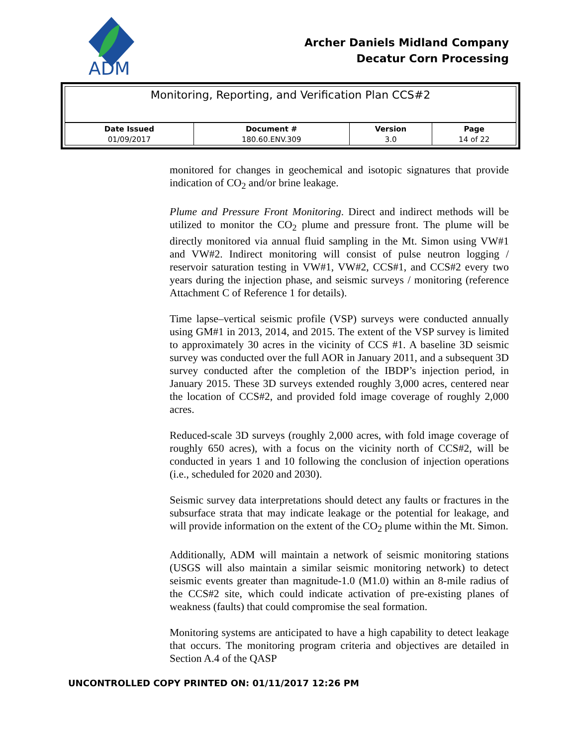ADM
Archer Daniels Midland Company
Decatur Corn Processing
| Monitoring, Reporting, and Verification Plan CCS#2 | | | |
| --- | --- | --- | --- |
| Date Issued | Document # | Version | Page |
| 01/09/2017 | 180.60.ENV.309 | 3.0 | 14 of 22 |
monitored for changes in geochemical and isotopic signatures that provide indication of CO<sub>2</sub> and/or brine leakage.
Plume and Pressure Front Monitoring. Direct and indirect methods will be utilized to monitor the CO<sub>2</sub> plume and pressure front. The plume will be directly monitored via annual fluid sampling in the Mt. Simon using VW#1 and VW#2. Indirect monitoring will consist of pulse neutron logging / reservoir saturation testing in VW#1, VW#2, CCS#1, and CCS#2 every two years during the injection phase, and seismic surveys / monitoring (reference Attachment C of Reference 1 for details).
Time lapse–vertical seismic profile (VSP) surveys were conducted annually using GM#1 in 2013, 2014, and 2015. The extent of the VSP survey is limited to approximately 30 acres in the vicinity of CCS #1. A baseline 3D seismic survey was conducted over the full AOR in January 2011, and a subsequent 3D survey conducted after the completion of the IBDP’s injection period, in January 2015. These 3D surveys extended roughly 3,000 acres, centered near the location of CCS#2, and provided fold image coverage of roughly 2,000 acres.
Reduced-scale 3D surveys (roughly 2,000 acres, with fold image coverage of roughly 650 acres), with a focus on the vicinity north of CCS#2, will be conducted in years 1 and 10 following the conclusion of injection operations (i.e., scheduled for 2020 and 2030).
Seismic survey data interpretations should detect any faults or fractures in the subsurface strata that may indicate leakage or the potential for leakage, and will provide information on the extent of the CO<sub>2</sub> plume within the Mt. Simon.
Additionally, ADM will maintain a network of seismic monitoring stations (USGS will also maintain a similar seismic monitoring network) to detect seismic events greater than magnitude-1.0 (M1.0) within an 8-mile radius of the CCS#2 site, which could indicate activation of pre-existing planes of weakness (faults) that could compromise the seal formation.
Monitoring systems are anticipated to have a high capability to detect leakage that occurs. The monitoring program criteria and objectives are detailed in Section A.4 of the QASP
UNCONTROLLED COPY PRINTED ON: 01/11/2017 12:26 PM